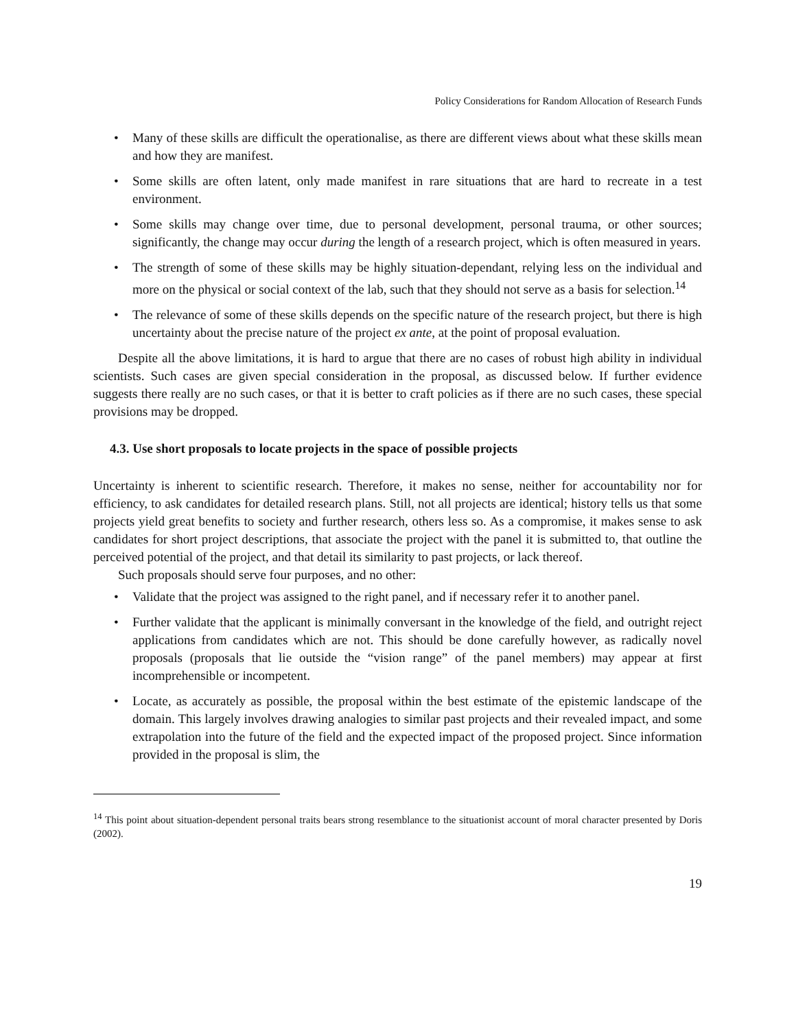Policy Considerations for Random Allocation of Research Funds
• Many of these skills are difficult the operationalise, as there are different views about what these skills mean and how they are manifest.
• Some skills are often latent, only made manifest in rare situations that are hard to recreate in a test environment.
• Some skills may change over time, due to personal development, personal trauma, or other sources; significantly, the change may occur during the length of a research project, which is often measured in years.
• The strength of some of these skills may be highly situation-dependant, relying less on the individual and more on the physical or social context of the lab, such that they should not serve as a basis for selection.<sup>14</sup>
• The relevance of some of these skills depends on the specific nature of the research project, but there is high uncertainty about the precise nature of the project ex ante, at the point of proposal evaluation.
Despite all the above limitations, it is hard to argue that there are no cases of robust high ability in individual scientists. Such cases are given special consideration in the proposal, as discussed below. If further evidence suggests there really are no such cases, or that it is better to craft policies as if there are no such cases, these special provisions may be dropped.
4.3. Use short proposals to locate projects in the space of possible projects
Uncertainty is inherent to scientific research. Therefore, it makes no sense, neither for accountability nor for efficiency, to ask candidates for detailed research plans. Still, not all projects are identical; history tells us that some projects yield great benefits to society and further research, others less so. As a compromise, it makes sense to ask candidates for short project descriptions, that associate the project with the panel it is submitted to, that outline the perceived potential of the project, and that detail its similarity to past projects, or lack thereof.
Such proposals should serve four purposes, and no other:
• Validate that the project was assigned to the right panel, and if necessary refer it to another panel.
• Further validate that the applicant is minimally conversant in the knowledge of the field, and outright reject applications from candidates which are not. This should be done carefully however, as radically novel proposals (proposals that lie outside the “vision range” of the panel members) may appear at first incomprehensible or incompetent.
• Locate, as accurately as possible, the proposal within the best estimate of the epistemic landscape of the domain. This largely involves drawing analogies to similar past projects and their revealed impact, and some extrapolation into the future of the field and the expected impact of the proposed project. Since information provided in the proposal is slim, the
<sup>14</sup> This point about situation-dependent personal traits bears strong resemblance to the situationist account of moral character presented by Doris (2002).
19